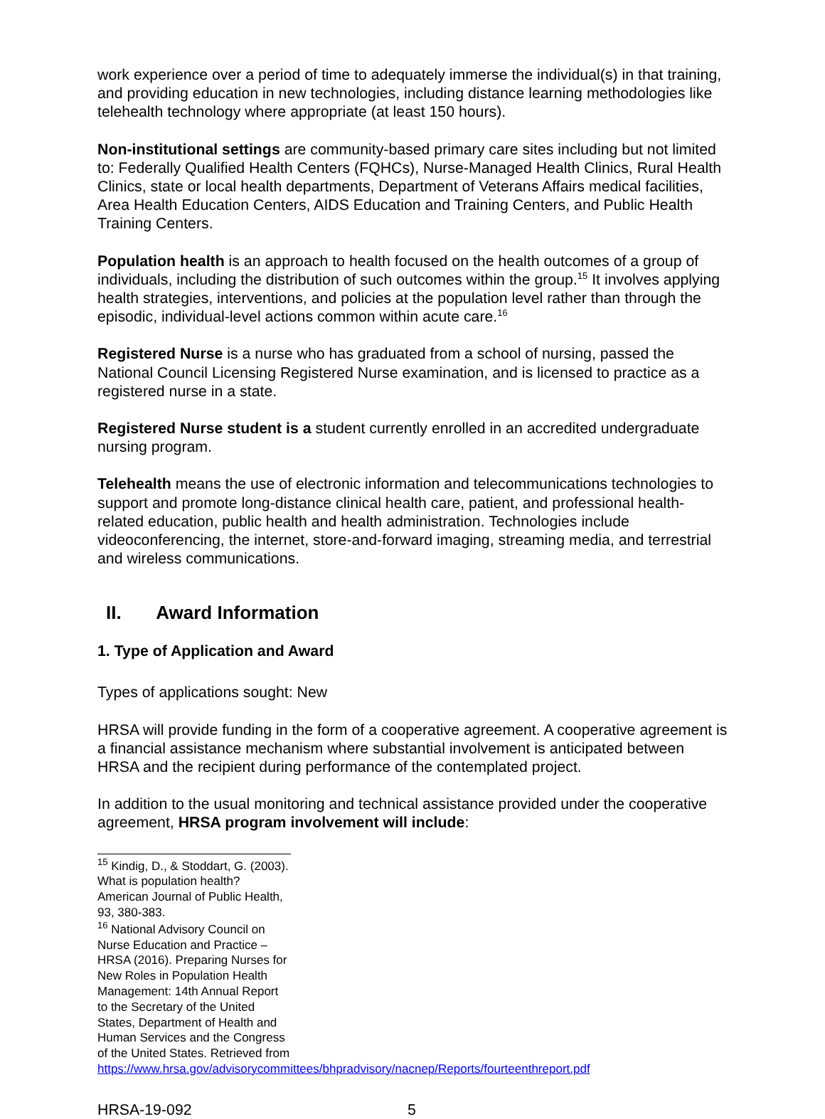work experience over a period of time to adequately immerse the individual(s) in that training, and providing education in new technologies, including distance learning methodologies like telehealth technology where appropriate (at least 150 hours).
Non-institutional settings are community-based primary care sites including but not limited to: Federally Qualified Health Centers (FQHCs), Nurse-Managed Health Clinics, Rural Health Clinics, state or local health departments, Department of Veterans Affairs medical facilities, Area Health Education Centers, AIDS Education and Training Centers, and Public Health Training Centers.
Population health is an approach to health focused on the health outcomes of a group of individuals, including the distribution of such outcomes within the group.<sup>15</sup> It involves applying health strategies, interventions, and policies at the population level rather than through the episodic, individual-level actions common within acute care.<sup>16</sup>
Registered Nurse is a nurse who has graduated from a school of nursing, passed the National Council Licensing Registered Nurse examination, and is licensed to practice as a registered nurse in a state.
Registered Nurse student is a student currently enrolled in an accredited undergraduate nursing program.
Telehealth means the use of electronic information and telecommunications technologies to support and promote long-distance clinical health care, patient, and professional health-related education, public health and health administration. Technologies include videoconferencing, the internet, store-and-forward imaging, streaming media, and terrestrial and wireless communications.
II. Award Information
1. Type of Application and Award
Types of applications sought: New
HRSA will provide funding in the form of a cooperative agreement. A cooperative agreement is a financial assistance mechanism where substantial involvement is anticipated between HRSA and the recipient during performance of the contemplated project.
In addition to the usual monitoring and technical assistance provided under the cooperative agreement, HRSA program involvement will include:
<sup>15</sup> Kindig, D., & Stoddart, G. (2003). What is population health? American Journal of Public Health, 93, 380-383.
<sup>16</sup> National Advisory Council on Nurse Education and Practice – HRSA (2016). Preparing Nurses for New Roles in Population Health Management: 14th Annual Report to the Secretary of the United States, Department of Health and Human Services and the Congress of the United States. Retrieved from https://www.hrsa.gov/advisorycommittees/bhpradvisory/nacnep/Reports/fourteenthreport.pdf
HRSA-19-092 5